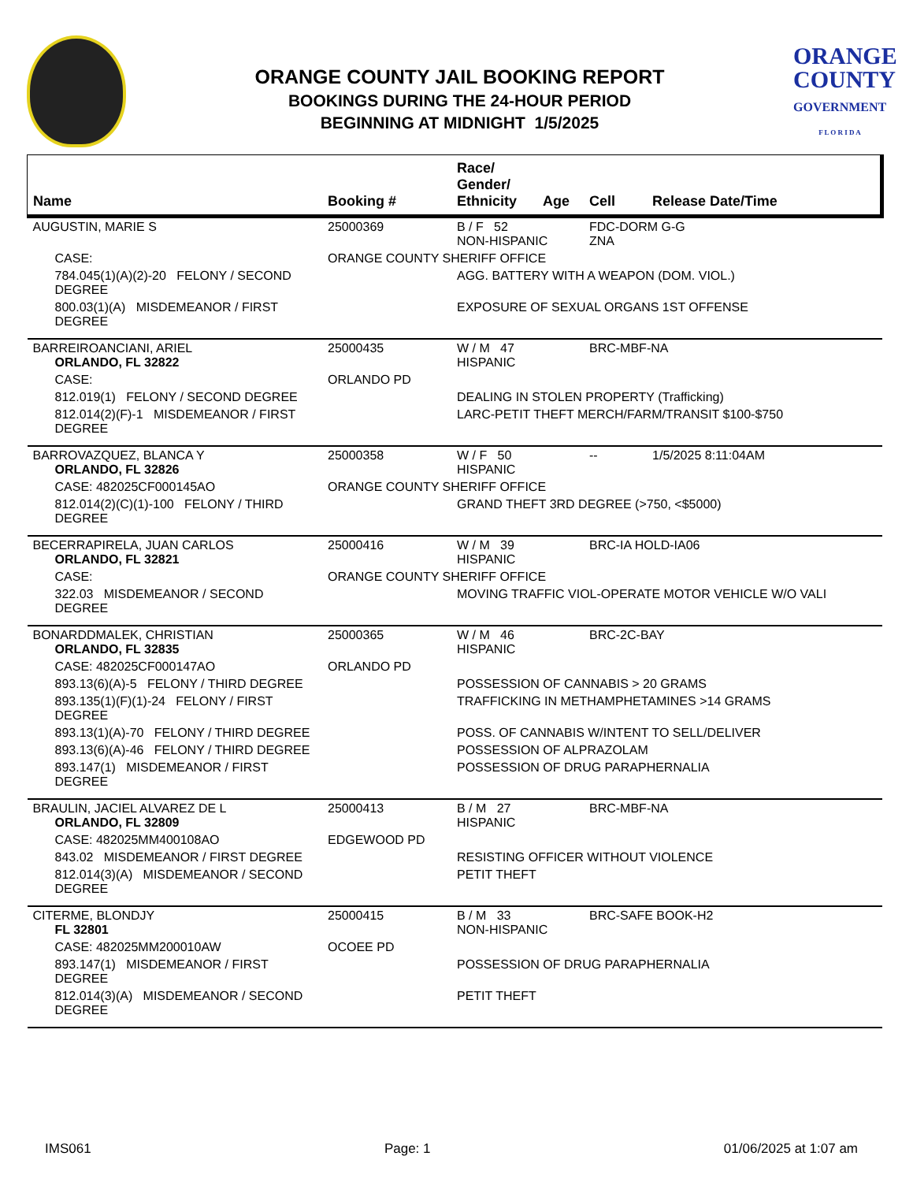ORANGE COUNTY JAIL BOOKING REPORT
BOOKINGS DURING THE 24-HOUR PERIOD
BEGINNING AT MIDNIGHT 1/5/2025
ORANGE
COUNTY
GOVERNMENT
F L O R I D A
| Name | Booking # | Race/ Gender/ Ethnicity | Age | Cell | Release Date/Time |
| --- | --- | --- | --- | --- | --- |
| AUGUSTIN, MARIE S | 25000369 | B / F 52 NON-HISPANIC | | FDC-DORM G-G ZNA | |
| CASE: | ORANGE COUNTY SHERIFF OFFICE | | | | |
| 784.045(1)(A)(2)-20 FELONY / SECOND DEGREE | | AGG. BATTERY WITH A WEAPON (DOM. VIOL.) | | | |
| 800.03(1)(A) MISDEMEANOR / FIRST DEGREE | | EXPOSURE OF SEXUAL ORGANS 1ST OFFENSE | | | |
| BARREIROANCIANI, ARIEL ORLANDO, FL 32822 | 25000435 | W / M 47 HISPANIC | | BRC-MBF-NA | |
| CASE: | ORLANDO PD | | | | |
| 812.019(1) FELONY / SECOND DEGREE | | DEALING IN STOLEN PROPERTY (Trafficking) | | | |
| 812.014(2)(F)-1 MISDEMEANOR / FIRST DEGREE | | LARC-PETIT THEFT MERCH/FARM/TRANSIT $100-$750 | | | |
| BARROVAZQUEZ, BLANCA Y ORLANDO, FL 32826 | 25000358 | W / F 50 HISPANIC | | -- | 1/5/2025 8:11:04AM |
| CASE: 482025CF000145AO | ORANGE COUNTY SHERIFF OFFICE | | | | |
| 812.014(2)(C)(1)-100 FELONY / THIRD DEGREE | | GRAND THEFT 3RD DEGREE (>750, <$5000) | | | |
| BECERRAPIRELA, JUAN CARLOS ORLANDO, FL 32821 | 25000416 | W / M 39 HISPANIC | | BRC-IA HOLD-IA06 | |
| CASE: | ORANGE COUNTY SHERIFF OFFICE | | | | |
| 322.03 MISDEMEANOR / SECOND DEGREE | | MOVING TRAFFIC VIOL-OPERATE MOTOR VEHICLE W/O VALI | | | |
| BONARDDMALEK, CHRISTIAN ORLANDO, FL 32835 | 25000365 | W / M 46 HISPANIC | | BRC-2C-BAY | |
| CASE: 482025CF000147AO | ORLANDO PD | | | | |
| 893.13(6)(A)-5 FELONY / THIRD DEGREE | | POSSESSION OF CANNABIS > 20 GRAMS | | | |
| 893.135(1)(F)(1)-24 FELONY / FIRST DEGREE | | TRAFFICKING IN METHAMPHETAMINES >14 GRAMS | | | |
| 893.13(1)(A)-70 FELONY / THIRD DEGREE | | POSS. OF CANNABIS W/INTENT TO SELL/DELIVER | | | |
| 893.13(6)(A)-46 FELONY / THIRD DEGREE | | POSSESSION OF ALPRAZOLAM | | | |
| 893.147(1) MISDEMEANOR / FIRST DEGREE | | POSSESSION OF DRUG PARAPHERNALIA | | | |
| BRAULIN, JACIEL ALVAREZ DE L ORLANDO, FL 32809 | 25000413 | B / M 27 HISPANIC | | BRC-MBF-NA | |
| CASE: 482025MM400108AO | EDGEWOOD PD | | | | |
| 843.02 MISDEMEANOR / FIRST DEGREE | | RESISTING OFFICER WITHOUT VIOLENCE | | | |
| 812.014(3)(A) MISDEMEANOR / SECOND DEGREE | | PETIT THEFT | | | |
| CITERME, BLONDJY FL 32801 | 25000415 | B / M 33 NON-HISPANIC | | BRC-SAFE BOOK-H2 | |
| CASE: 482025MM200010AW | OCOEE PD | | | | |
| 893.147(1) MISDEMEANOR / FIRST DEGREE | | POSSESSION OF DRUG PARAPHERNALIA | | | |
| 812.014(3)(A) MISDEMEANOR / SECOND DEGREE | | PETIT THEFT | | | |
IMS061 Page: 1 01/06/2025 at 1:07 am